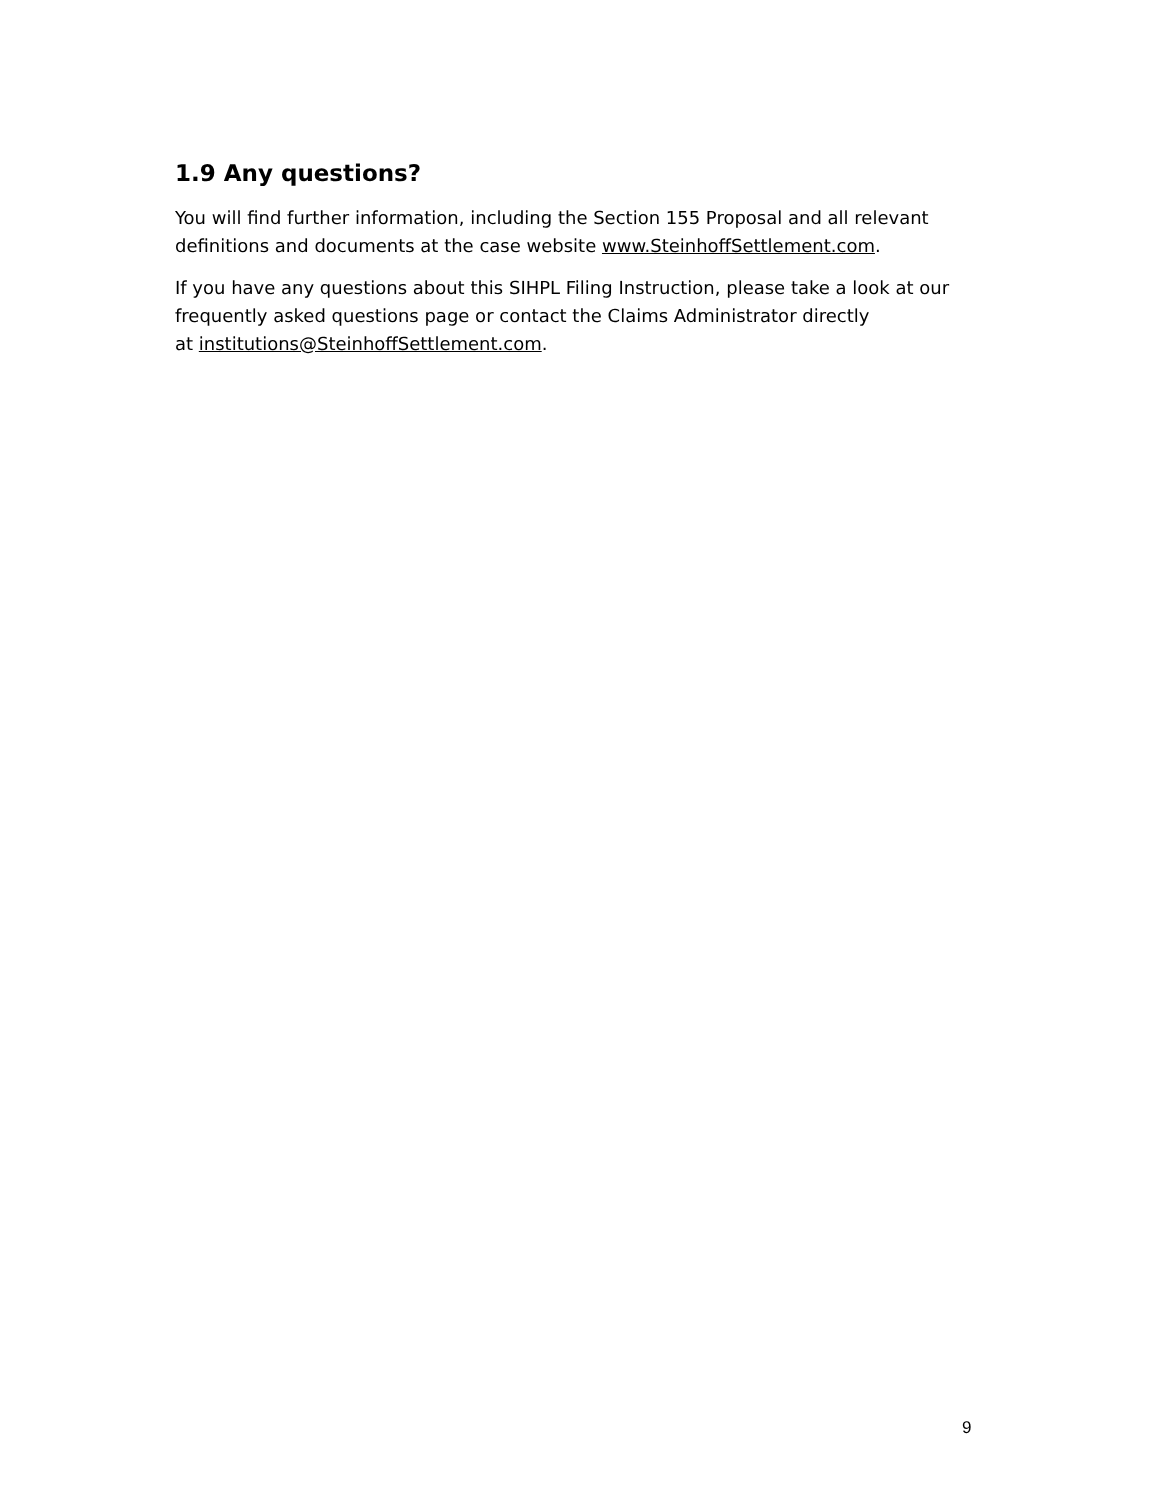1.9 Any questions?
You will find further information, including the Section 155 Proposal and all relevant definitions and documents at the case website www.SteinhoffSettlement.com.
If you have any questions about this SIHPL Filing Instruction, please take a look at our frequently asked questions page or contact the Claims Administrator directly
at institutions@SteinhoffSettlement.com.
9